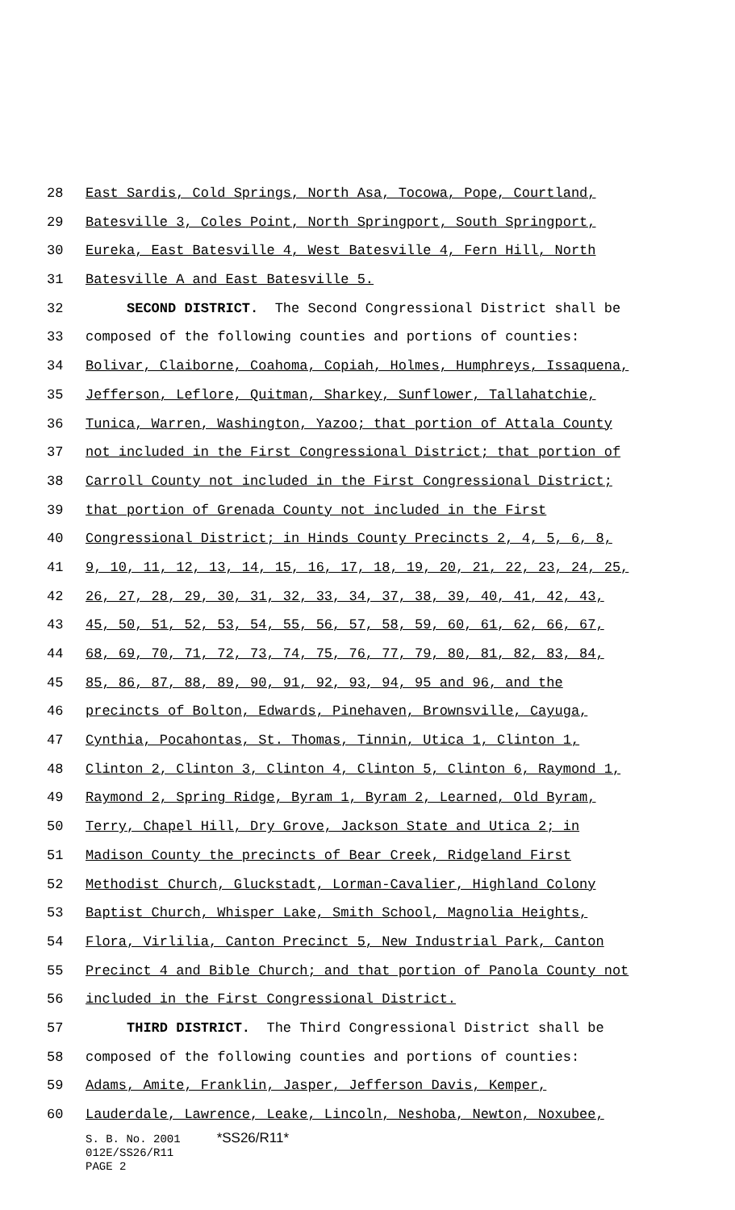28 East Sardis, Cold Springs, North Asa, Tocowa, Pope, Courtland,
29 Batesville 3, Coles Point, North Springport, South Springport,
30 Eureka, East Batesville 4, West Batesville 4, Fern Hill, North
31 Batesville A and East Batesville 5.
32 SECOND DISTRICT. The Second Congressional District shall be
33 composed of the following counties and portions of counties:
34 Bolivar, Claiborne, Coahoma, Copiah, Holmes, Humphreys, Issaquena,
35 Jefferson, Leflore, Quitman, Sharkey, Sunflower, Tallahatchie,
36 Tunica, Warren, Washington, Yazoo; that portion of Attala County
37 not included in the First Congressional District; that portion of
38 Carroll County not included in the First Congressional District;
39 that portion of Grenada County not included in the First
40 Congressional District; in Hinds County Precincts 2, 4, 5, 6, 8,
41 9, 10, 11, 12, 13, 14, 15, 16, 17, 18, 19, 20, 21, 22, 23, 24, 25,
42 26, 27, 28, 29, 30, 31, 32, 33, 34, 37, 38, 39, 40, 41, 42, 43,
43 45, 50, 51, 52, 53, 54, 55, 56, 57, 58, 59, 60, 61, 62, 66, 67,
44 68, 69, 70, 71, 72, 73, 74, 75, 76, 77, 79, 80, 81, 82, 83, 84,
45 85, 86, 87, 88, 89, 90, 91, 92, 93, 94, 95 and 96, and the
46 precincts of Bolton, Edwards, Pinehaven, Brownsville, Cayuga,
47 Cynthia, Pocahontas, St. Thomas, Tinnin, Utica 1, Clinton 1,
48 Clinton 2, Clinton 3, Clinton 4, Clinton 5, Clinton 6, Raymond 1,
49 Raymond 2, Spring Ridge, Byram 1, Byram 2, Learned, Old Byram,
50 Terry, Chapel Hill, Dry Grove, Jackson State and Utica 2; in
51 Madison County the precincts of Bear Creek, Ridgeland First
52 Methodist Church, Gluckstadt, Lorman-Cavalier, Highland Colony
53 Baptist Church, Whisper Lake, Smith School, Magnolia Heights,
54 Flora, Virlilia, Canton Precinct 5, New Industrial Park, Canton
55 Precinct 4 and Bible Church; and that portion of Panola County not
56 included in the First Congressional District.
57 THIRD DISTRICT. The Third Congressional District shall be
58 composed of the following counties and portions of counties:
59 Adams, Amite, Franklin, Jasper, Jefferson Davis, Kemper,
60 Lauderdale, Lawrence, Leake, Lincoln, Neshoba, Newton, Noxubee,
S. B. No. 2001 *SS26/R11*
012E/SS26/R11
PAGE 2